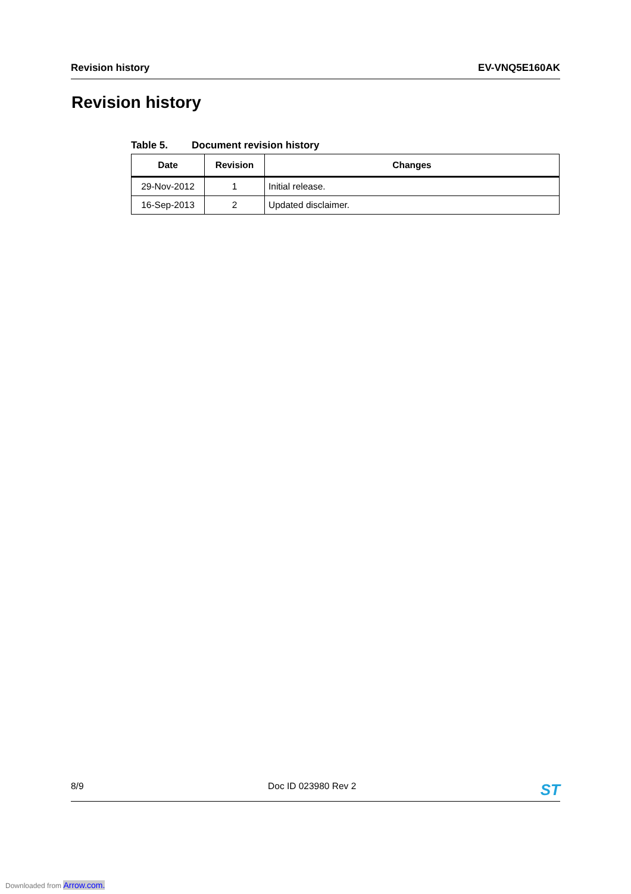Revision history EV-VNQ5E160AK
Revision history
Table 5. Document revision history
| Date | Revision | Changes |
| --- | --- | --- |
| 29-Nov-2012 | 1 | Initial release. |
| 16-Sep-2013 | 2 | Updated disclaimer. |
8/9 Doc ID 023980 Rev 2 ST
Downloaded from Arrow.com.